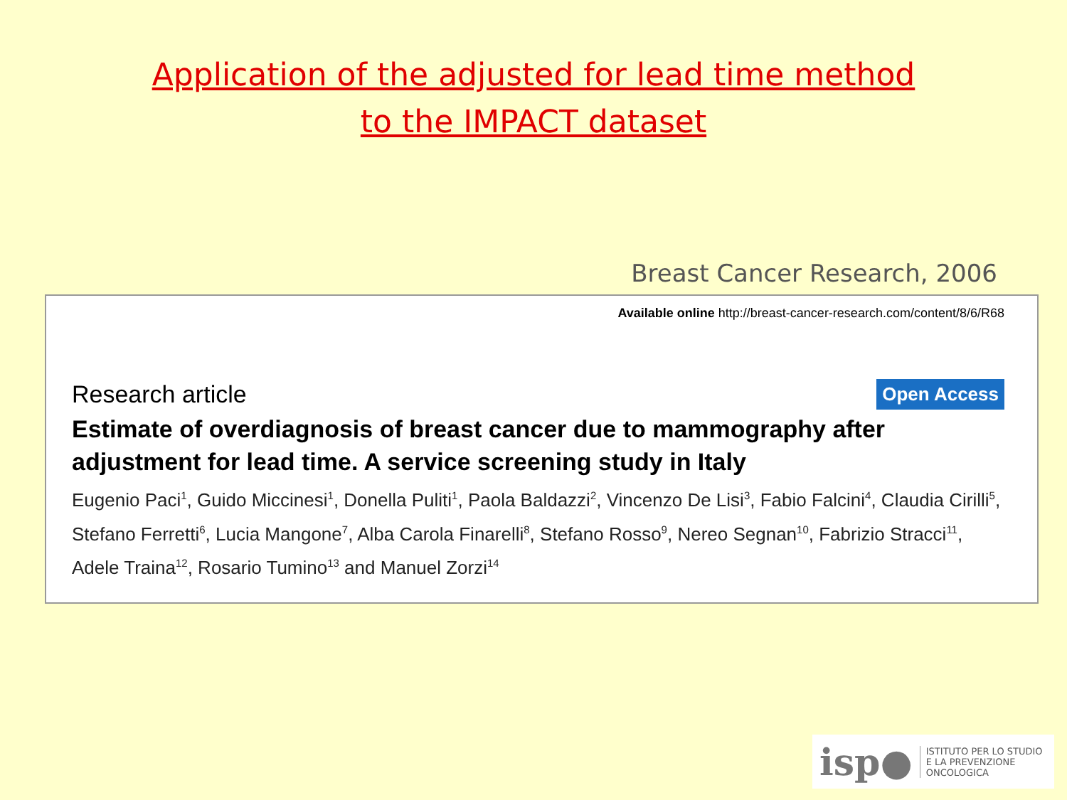Application of the adjusted for lead time method
to the IMPACT dataset
Breast Cancer Research, 2006
Available online http://breast-cancer-research.com/content/8/6/R68
Research article
Open Access
Estimate of overdiagnosis of breast cancer due to mammography after adjustment for lead time. A service screening study in Italy
Eugenio Paci<sup>1</sup>, Guido Miccinesi<sup>1</sup>, Donella Puliti<sup>1</sup>, Paola Baldazzi<sup>2</sup>, Vincenzo De Lisi<sup>3</sup>, Fabio Falcini<sup>4</sup>, Claudia Cirilli<sup>5</sup>, Stefano Ferretti<sup>6</sup>, Lucia Mangone<sup>7</sup>, Alba Carola Finarelli<sup>8</sup>, Stefano Rosso<sup>9</sup>, Nereo Segnan<sup>10</sup>, Fabrizio Stracci<sup>11</sup>, Adele Traina<sup>12</sup>, Rosario Tumino<sup>13</sup> and Manuel Zorzi<sup>14</sup>
isp● ISTITUTO PER LO STUDIO
E LA PREVENZIONE ONCOLOGICA